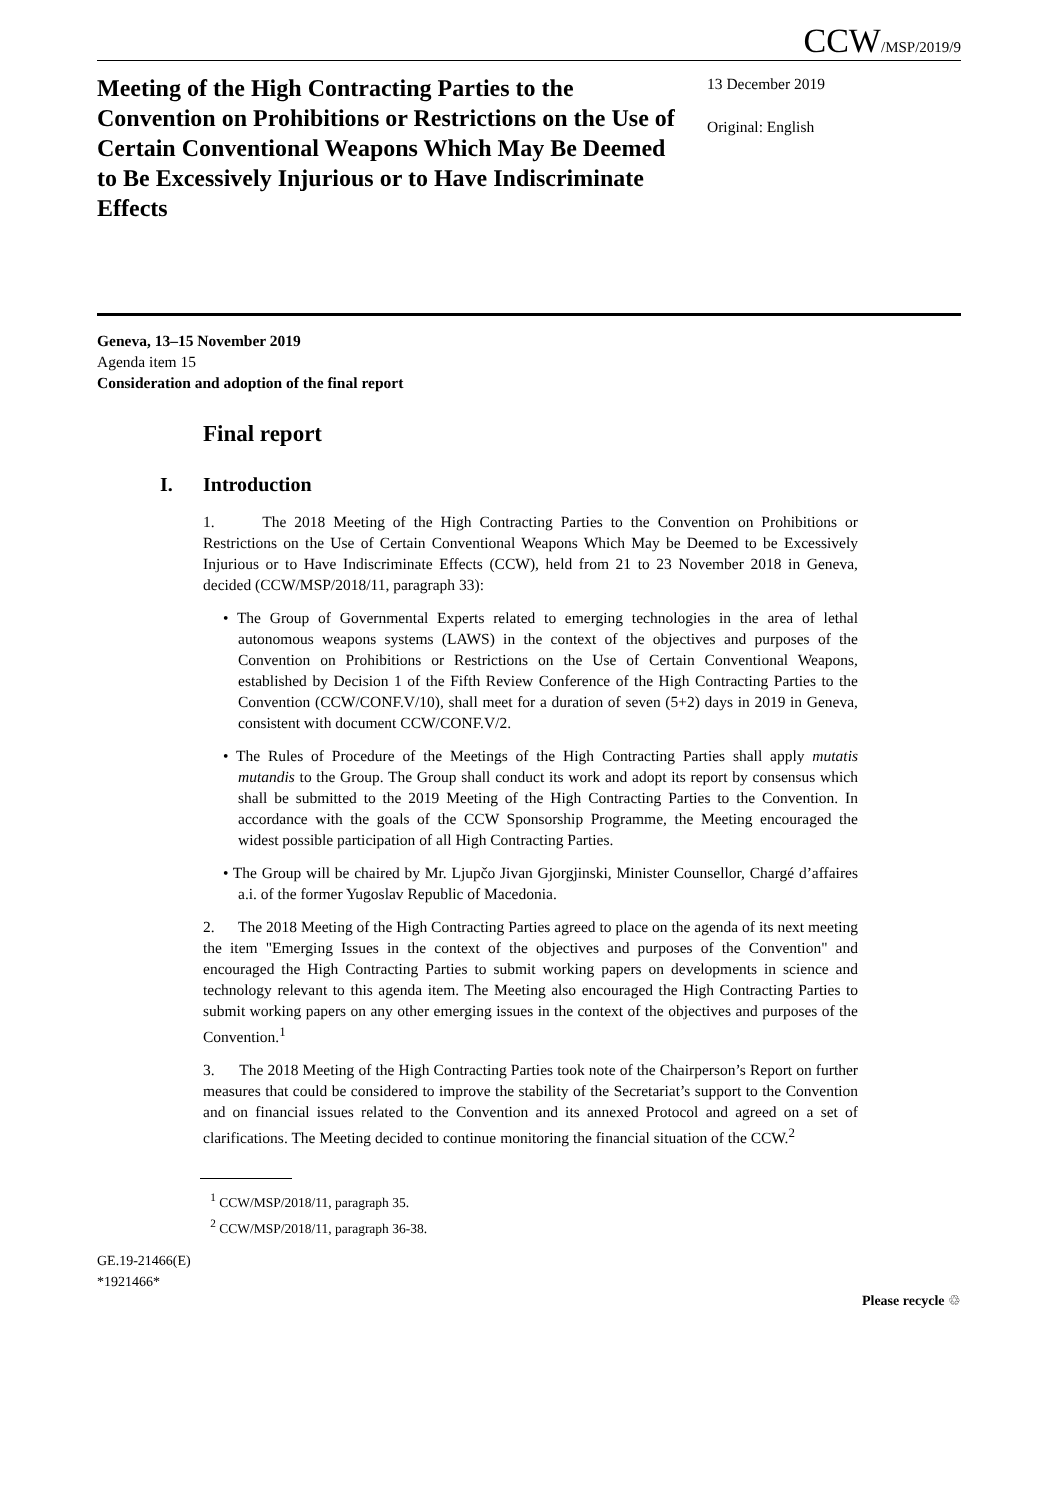CCW/MSP/2019/9
Meeting of the High Contracting Parties to the Convention on Prohibitions or Restrictions on the Use of Certain Conventional Weapons Which May Be Deemed to Be Excessively Injurious or to Have Indiscriminate Effects
13 December 2019
Original: English
Geneva, 13–15 November 2019
Agenda item 15
Consideration and adoption of the final report
Final report
I. Introduction
1. The 2018 Meeting of the High Contracting Parties to the Convention on Prohibitions or Restrictions on the Use of Certain Conventional Weapons Which May be Deemed to be Excessively Injurious or to Have Indiscriminate Effects (CCW), held from 21 to 23 November 2018 in Geneva, decided (CCW/MSP/2018/11, paragraph 33):
• The Group of Governmental Experts related to emerging technologies in the area of lethal autonomous weapons systems (LAWS) in the context of the objectives and purposes of the Convention on Prohibitions or Restrictions on the Use of Certain Conventional Weapons, established by Decision 1 of the Fifth Review Conference of the High Contracting Parties to the Convention (CCW/CONF.V/10), shall meet for a duration of seven (5+2) days in 2019 in Geneva, consistent with document CCW/CONF.V/2.
• The Rules of Procedure of the Meetings of the High Contracting Parties shall apply mutatis mutandis to the Group. The Group shall conduct its work and adopt its report by consensus which shall be submitted to the 2019 Meeting of the High Contracting Parties to the Convention. In accordance with the goals of the CCW Sponsorship Programme, the Meeting encouraged the widest possible participation of all High Contracting Parties.
• The Group will be chaired by Mr. Ljupčo Jivan Gjorgjinski, Minister Counsellor, Chargé d’affaires a.i. of the former Yugoslav Republic of Macedonia.
2. The 2018 Meeting of the High Contracting Parties agreed to place on the agenda of its next meeting the item "Emerging Issues in the context of the objectives and purposes of the Convention" and encouraged the High Contracting Parties to submit working papers on developments in science and technology relevant to this agenda item. The Meeting also encouraged the High Contracting Parties to submit working papers on any other emerging issues in the context of the objectives and purposes of the Convention.<sup>1</sup>
3. The 2018 Meeting of the High Contracting Parties took note of the Chairperson’s Report on further measures that could be considered to improve the stability of the Secretariat’s support to the Convention and on financial issues related to the Convention and its annexed Protocol and agreed on a set of clarifications. The Meeting decided to continue monitoring the financial situation of the CCW.<sup>2</sup>
<sup>1</sup> CCW/MSP/2018/11, paragraph 35.
<sup>2</sup> CCW/MSP/2018/11, paragraph 36-38.
GE.19-21466(E)
*1921466*
Please recycle ♲